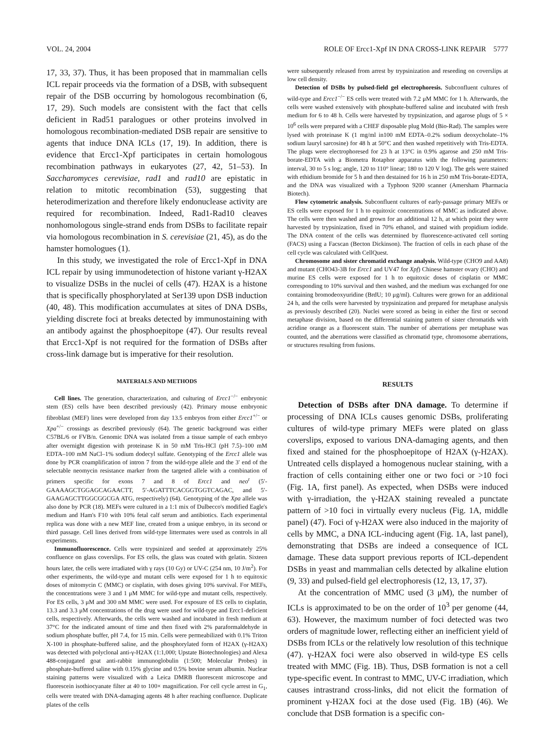VOL. 24, 2004 ROLE OF Ercc1-Xpf IN DNA CROSS-LINK REPAIR 5777
17, 33, 37). Thus, it has been proposed that in mammalian cells ICL repair proceeds via the formation of a DSB, with subsequent repair of the DSB occurring by homologous recombination (6, 17, 29). Such models are consistent with the fact that cells deficient in Rad51 paralogues or other proteins involved in homologous recombination-mediated DSB repair are sensitive to agents that induce DNA ICLs (17, 19). In addition, there is evidence that Ercc1-Xpf participates in certain homologous recombination pathways in eukaryotes (27, 42, 51–53). In Saccharomyces cerevisiae, rad1 and rad10 are epistatic in relation to mitotic recombination (53), suggesting that heterodimerization and therefore likely endonuclease activity are required for recombination. Indeed, Rad1-Rad10 cleaves nonhomologous single-strand ends from DSBs to facilitate repair via homologous recombination in S. cerevisiae (21, 45), as do the hamster homologues (1).
In this study, we investigated the role of Ercc1-Xpf in DNA ICL repair by using immunodetection of histone variant γ-H2AX to visualize DSBs in the nuclei of cells (47). H2AX is a histone that is specifically phosphorylated at Ser139 upon DSB induction (40, 48). This modification accumulates at sites of DNA DSBs, yielding discrete foci at breaks detected by immunostaining with an antibody against the phosphoepitope (47). Our results reveal that Ercc1-Xpf is not required for the formation of DSBs after cross-link damage but is imperative for their resolution.
MATERIALS AND METHODS
Cell lines. The generation, characterization, and culturing of Ercc1<sup>−/−</sup> embryonic stem (ES) cells have been described previously (42). Primary mouse embryonic fibroblast (MEF) lines were developed from day 13.5 embryos from either Ercc1<sup>+/−</sup> or Xpa<sup>+/−</sup> crossings as described previously (64). The genetic background was either C57BL/6 or FVB/n. Genomic DNA was isolated from a tissue sample of each embryo after overnight digestion with proteinase K in 50 mM Tris-HCl (pH 7.5)–100 mM EDTA–100 mM NaCl–1% sodium dodecyl sulfate. Genotyping of the Ercc1 allele was done by PCR coamplification of intron 7 from the wild-type allele and the 3′ end of the selectable neomycin resistance marker from the targeted allele with a combination of primers specific for exons 7 and 8 of Ercc1 and neo<sup>r</sup> (5′-GAAAAGCTGGAGCAGAACTT, 5′-AGATTTCACGGTGGTCAGAC, and 5′-GAAGAGCTTGGCGGCGA ATG, respectively) (64). Genotyping of the Xpa allele was also done by PCR (18). MEFs were cultured in a 1:1 mix of Dulbecco's modified Eagle's medium and Ham's F10 with 10% fetal calf serum and antibiotics. Each experimental replica was done with a new MEF line, created from a unique embryo, in its second or third passage. Cell lines derived from wild-type littermates were used as controls in all experiments.
Immunofluorescence. Cells were trypsinized and seeded at approximately 25% confluence on glass coverslips. For ES cells, the glass was coated with gelatin. Sixteen hours later, the cells were irradiated with γ rays (10 Gy) or UV-C (254 nm, 10 J/m<sup>2</sup>). For other experiments, the wild-type and mutant cells were exposed for 1 h to equitoxic doses of mitomycin C (MMC) or cisplatin, with doses giving 10% survival. For MEFs, the concentrations were 3 and 1 μM MMC for wild-type and mutant cells, respectively. For ES cells, 3 μM and 300 nM MMC were used. For exposure of ES cells to cisplatin, 13.3 and 3.3 μM concentrations of the drug were used for wild-type and Ercc1-deficient cells, respectively. Afterwards, the cells were washed and incubated in fresh medium at 37°C for the indicated amount of time and then fixed with 2% paraformaldehyde in sodium phosphate buffer, pH 7.4, for 15 min. Cells were permeabilized with 0.1% Triton X-100 in phosphate-buffered saline, and the phosphorylated form of H2AX (γ-H2AX) was detected with polyclonal anti-γ-H2AX (1:1,000; Upstate Biotechnologies) and Alexa 488-conjugated goat anti-rabbit immunoglobulin (1:500; Molecular Probes) in phosphate-buffered saline with 0.15% glycine and 0.5% bovine serum albumin. Nuclear staining patterns were visualized with a Leica DMRB fluorescent microscope and fluorescein isothiocyanate filter at 40 to 100× magnification. For cell cycle arrest in G<sub>1</sub>, cells were treated with DNA-damaging agents 48 h after reaching confluence. Duplicate plates of the cells
were subsequently released from arrest by trypsinization and reseeding on coverslips at low cell density.
Detection of DSBs by pulsed-field gel electrophoresis. Subconfluent cultures of wild-type and Ercc1<sup>−/−</sup> ES cells were treated with 7.2 μM MMC for 1 h. Afterwards, the cells were washed extensively with phosphate-buffered saline and incubated with fresh medium for 6 to 48 h. Cells were harvested by trypsinization, and agarose plugs of 5 × 10<sup>6</sup> cells were prepared with a CHEF disposable plug Mold (Bio-Rad). The samples were lysed with proteinase K (1 mg/ml in100 mM EDTA–0.2% sodium deoxycholate–1% sodium lauryl sarcosine) for 48 h at 50°C and then washed repetitively with Tris-EDTA. The plugs were electrophoresed for 23 h at 13°C in 0.9% agarose and 250 mM Tris-borate-EDTA with a Biometra Rotaphor apparatus with the following parameters: interval, 30 to 5 s log; angle, 120 to 110° linear; 180 to 120 V log). The gels were stained with ethidium bromide for 5 h and then destained for 16 h in 250 mM Tris-borate-EDTA, and the DNA was visualized with a Typhoon 9200 scanner (Amersham Pharmacia Biotech).
Flow cytometric analysis. Subconfluent cultures of early-passage primary MEFs or ES cells were exposed for 1 h to equitoxic concentrations of MMC as indicated above. The cells were then washed and grown for an additional 12 h, at which point they were harvested by trypsinization, fixed in 70% ethanol, and stained with propidium iodide. The DNA content of the cells was determined by fluorescence-activated cell sorting (FACS) using a Facscan (Becton Dickinson). The fraction of cells in each phase of the cell cycle was calculated with CellQuest.
Chromosome and sister chromatid exchange analysis. Wild-type (CHO9 and AA8) and mutant (CHO43-3B for Ercc1 and UV47 for Xpf) Chinese hamster ovary (CHO) and murine ES cells were exposed for 1 h to equitoxic doses of cisplatin or MMC corresponding to 10% survival and then washed, and the medium was exchanged for one containing bromodeoxyuridine (BrdU; 10 μg/ml). Cultures were grown for an additional 24 h, and the cells were harvested by trypsinization and prepared for metaphase analysis as previously described (20). Nuclei were scored as being in either the first or second metaphase division, based on the differential staining pattern of sister chromatids with acridine orange as a fluorescent stain. The number of aberrations per metaphase was counted, and the aberrations were classified as chromatid type, chromosome aberrations, or structures resulting from fusions.
RESULTS
Detection of DSBs after DNA damage. To determine if processing of DNA ICLs causes genomic DSBs, proliferating cultures of wild-type primary MEFs were plated on glass coverslips, exposed to various DNA-damaging agents, and then fixed and stained for the phosphoepitope of H2AX (γ-H2AX). Untreated cells displayed a homogenous nuclear staining, with a fraction of cells containing either one or two foci or >10 foci (Fig. 1A, first panel). As expected, when DSBs were induced with γ-irradiation, the γ-H2AX staining revealed a punctate pattern of >10 foci in virtually every nucleus (Fig. 1A, middle panel) (47). Foci of γ-H2AX were also induced in the majority of cells by MMC, a DNA ICL-inducing agent (Fig. 1A, last panel), demonstrating that DSBs are indeed a consequence of ICL damage. These data support previous reports of ICL-dependent DSBs in yeast and mammalian cells detected by alkaline elution (9, 33) and pulsed-field gel electrophoresis (12, 13, 17, 37).
At the concentration of MMC used (3 μM), the number of ICLs is approximated to be on the order of 10<sup>3</sup> per genome (44, 63). However, the maximum number of foci detected was two orders of magnitude lower, reflecting either an inefficient yield of DSBs from ICLs or the relatively low resolution of this technique (47). γ-H2AX foci were also observed in wild-type ES cells treated with MMC (Fig. 1B). Thus, DSB formation is not a cell type-specific event. In contrast to MMC, UV-C irradiation, which causes intrastrand cross-links, did not elicit the formation of prominent γ-H2AX foci at the dose used (Fig. 1B) (46). We conclude that DSB formation is a specific con-